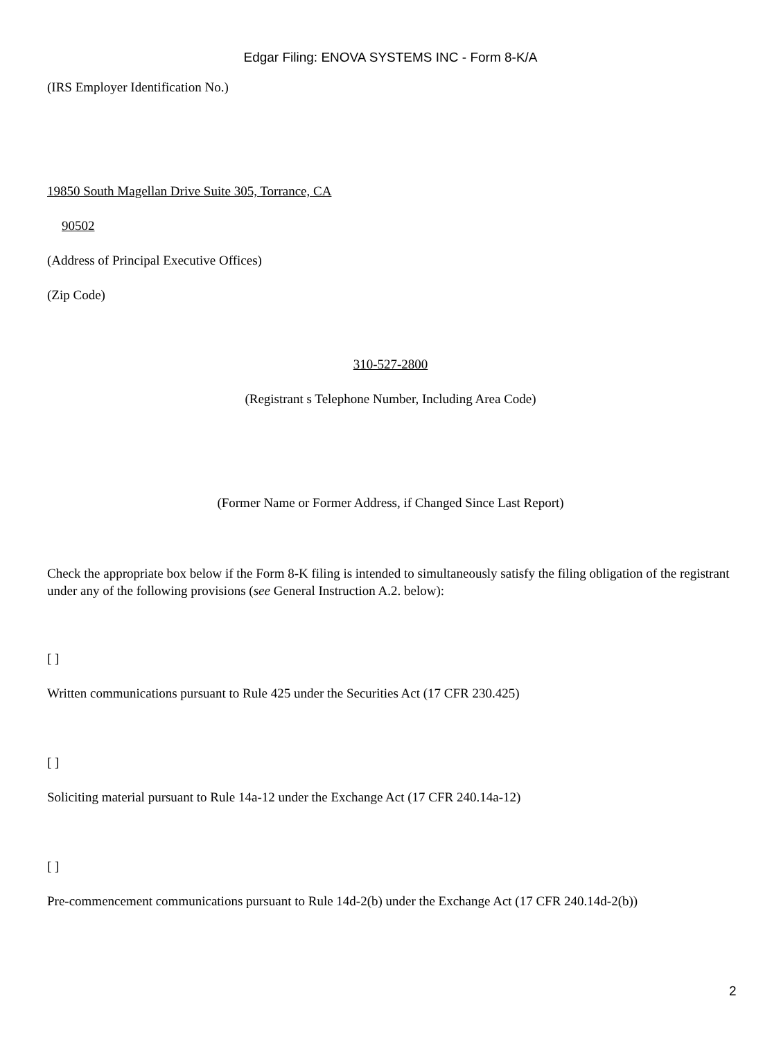Edgar Filing: ENOVA SYSTEMS INC - Form 8-K/A
(IRS Employer Identification No.)
19850 South Magellan Drive Suite 305, Torrance, CA
90502
(Address of Principal Executive Offices)
(Zip Code)
310-527-2800
(Registrant s Telephone Number, Including Area Code)
(Former Name or Former Address, if Changed Since Last Report)
Check the appropriate box below if the Form 8-K filing is intended to simultaneously satisfy the filing obligation of the registrant under any of the following provisions (see General Instruction A.2. below):
[ ]
Written communications pursuant to Rule 425 under the Securities Act (17 CFR 230.425)
[ ]
Soliciting material pursuant to Rule 14a-12 under the Exchange Act (17 CFR 240.14a-12)
[ ]
Pre-commencement communications pursuant to Rule 14d-2(b) under the Exchange Act (17 CFR 240.14d-2(b))
2